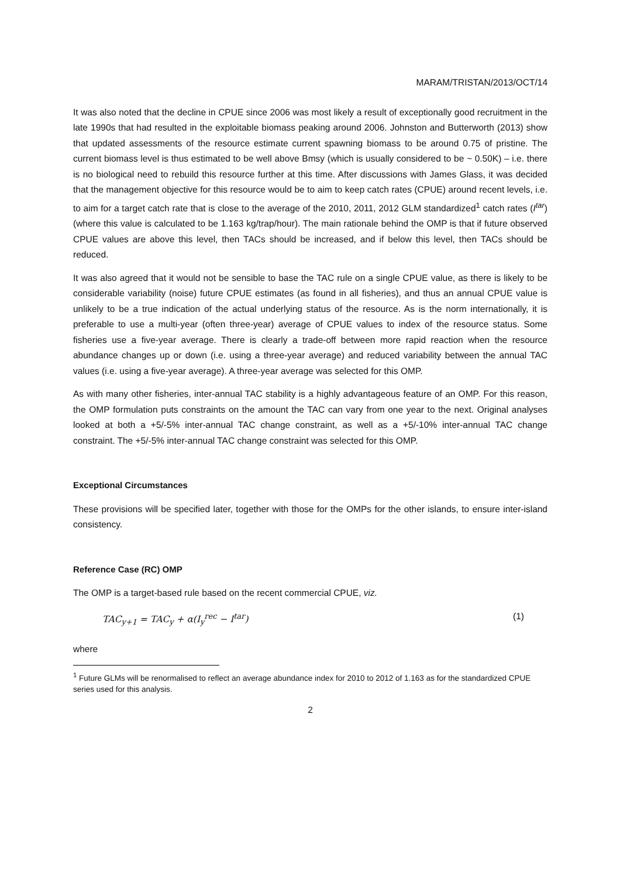MARAM/TRISTAN/2013/OCT/14
It was also noted that the decline in CPUE since 2006 was most likely a result of exceptionally good recruitment in the late 1990s that had resulted in the exploitable biomass peaking around 2006. Johnston and Butterworth (2013) show that updated assessments of the resource estimate current spawning biomass to be around 0.75 of pristine. The current biomass level is thus estimated to be well above Bmsy (which is usually considered to be ~ 0.50K) – i.e. there is no biological need to rebuild this resource further at this time. After discussions with James Glass, it was decided that the management objective for this resource would be to aim to keep catch rates (CPUE) around recent levels, i.e. to aim for a target catch rate that is close to the average of the 2010, 2011, 2012 GLM standardized<sup>1</sup> catch rates (I<sup>tar</sup>) (where this value is calculated to be 1.163 kg/trap/hour). The main rationale behind the OMP is that if future observed CPUE values are above this level, then TACs should be increased, and if below this level, then TACs should be reduced.
It was also agreed that it would not be sensible to base the TAC rule on a single CPUE value, as there is likely to be considerable variability (noise) future CPUE estimates (as found in all fisheries), and thus an annual CPUE value is unlikely to be a true indication of the actual underlying status of the resource. As is the norm internationally, it is preferable to use a multi-year (often three-year) average of CPUE values to index of the resource status. Some fisheries use a five-year average. There is clearly a trade-off between more rapid reaction when the resource abundance changes up or down (i.e. using a three-year average) and reduced variability between the annual TAC values (i.e. using a five-year average). A three-year average was selected for this OMP.
As with many other fisheries, inter-annual TAC stability is a highly advantageous feature of an OMP. For this reason, the OMP formulation puts constraints on the amount the TAC can vary from one year to the next. Original analyses looked at both a +5/-5% inter-annual TAC change constraint, as well as a +5/-10% inter-annual TAC change constraint. The +5/-5% inter-annual TAC change constraint was selected for this OMP.
Exceptional Circumstances
These provisions will be specified later, together with those for the OMPs for the other islands, to ensure inter-island consistency.
Reference Case (RC) OMP
The OMP is a target-based rule based on the recent commercial CPUE, viz.
TAC<sub>y+1</sub> = TAC<sub>y</sub> + α(I<sub>y</sub><sup>rec</sup> − I<sup>tar</sup>) (1)
where
<sup>1</sup> Future GLMs will be renormalised to reflect an average abundance index for 2010 to 2012 of 1.163 as for the standardized CPUE series used for this analysis.
2